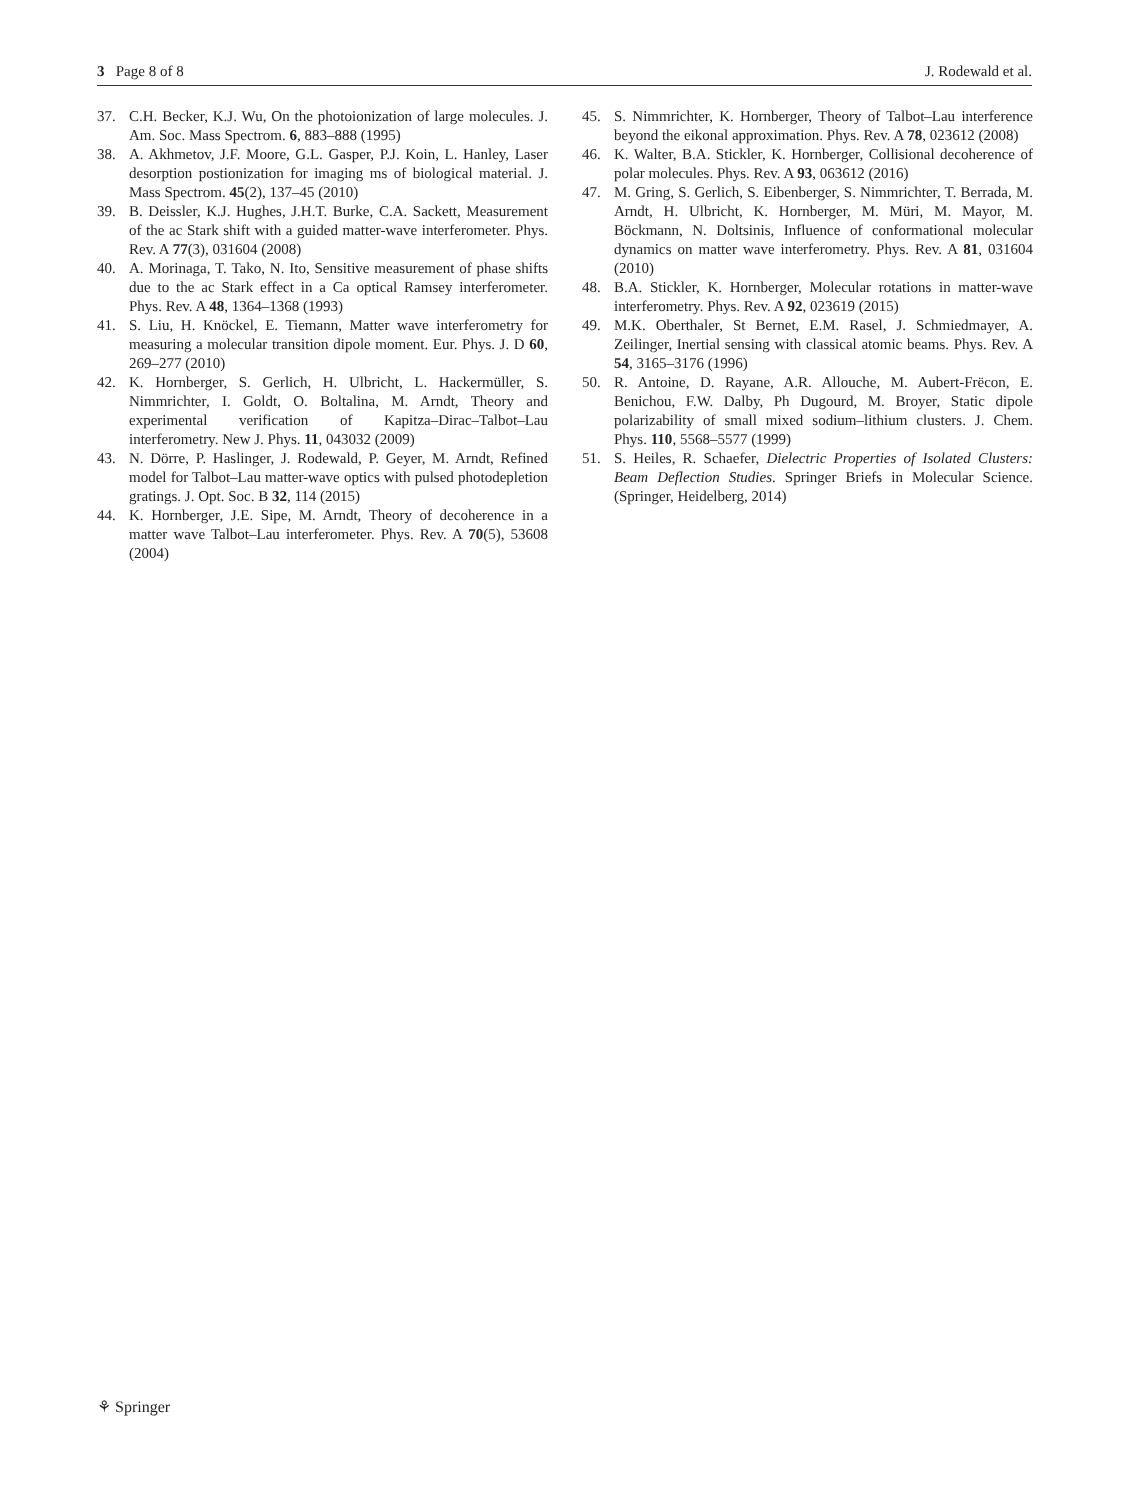3 Page 8 of 8 J. Rodewald et al.
37. C.H. Becker, K.J. Wu, On the photoionization of large molecules. J. Am. Soc. Mass Spectrom. 6, 883–888 (1995)
38. A. Akhmetov, J.F. Moore, G.L. Gasper, P.J. Koin, L. Hanley, Laser desorption postionization for imaging ms of biological material. J. Mass Spectrom. 45(2), 137–45 (2010)
39. B. Deissler, K.J. Hughes, J.H.T. Burke, C.A. Sackett, Measurement of the ac Stark shift with a guided matter-wave interferometer. Phys. Rev. A 77(3), 031604 (2008)
40. A. Morinaga, T. Tako, N. Ito, Sensitive measurement of phase shifts due to the ac Stark effect in a Ca optical Ramsey interferometer. Phys. Rev. A 48, 1364–1368 (1993)
41. S. Liu, H. Knöckel, E. Tiemann, Matter wave interferometry for measuring a molecular transition dipole moment. Eur. Phys. J. D 60, 269–277 (2010)
42. K. Hornberger, S. Gerlich, H. Ulbricht, L. Hackermüller, S. Nimmrichter, I. Goldt, O. Boltalina, M. Arndt, Theory and experimental verification of Kapitza–Dirac–Talbot–Lau interferometry. New J. Phys. 11, 043032 (2009)
43. N. Dörre, P. Haslinger, J. Rodewald, P. Geyer, M. Arndt, Refined model for Talbot–Lau matter-wave optics with pulsed photodepletion gratings. J. Opt. Soc. B 32, 114 (2015)
44. K. Hornberger, J.E. Sipe, M. Arndt, Theory of decoherence in a matter wave Talbot–Lau interferometer. Phys. Rev. A 70(5), 53608 (2004)
45. S. Nimmrichter, K. Hornberger, Theory of Talbot–Lau interference beyond the eikonal approximation. Phys. Rev. A 78, 023612 (2008)
46. K. Walter, B.A. Stickler, K. Hornberger, Collisional decoherence of polar molecules. Phys. Rev. A 93, 063612 (2016)
47. M. Gring, S. Gerlich, S. Eibenberger, S. Nimmrichter, T. Berrada, M. Arndt, H. Ulbricht, K. Hornberger, M. Müri, M. Mayor, M. Böckmann, N. Doltsinis, Influence of conformational molecular dynamics on matter wave interferometry. Phys. Rev. A 81, 031604 (2010)
48. B.A. Stickler, K. Hornberger, Molecular rotations in matter-wave interferometry. Phys. Rev. A 92, 023619 (2015)
49. M.K. Oberthaler, St Bernet, E.M. Rasel, J. Schmiedmayer, A. Zeilinger, Inertial sensing with classical atomic beams. Phys. Rev. A 54, 3165–3176 (1996)
50. R. Antoine, D. Rayane, A.R. Allouche, M. Aubert-Frëcon, E. Benichou, F.W. Dalby, Ph Dugourd, M. Broyer, Static dipole polarizability of small mixed sodium–lithium clusters. J. Chem. Phys. 110, 5568–5577 (1999)
51. S. Heiles, R. Schaefer, Dielectric Properties of Isolated Clusters: Beam Deflection Studies. Springer Briefs in Molecular Science. (Springer, Heidelberg, 2014)
⚘ Springer